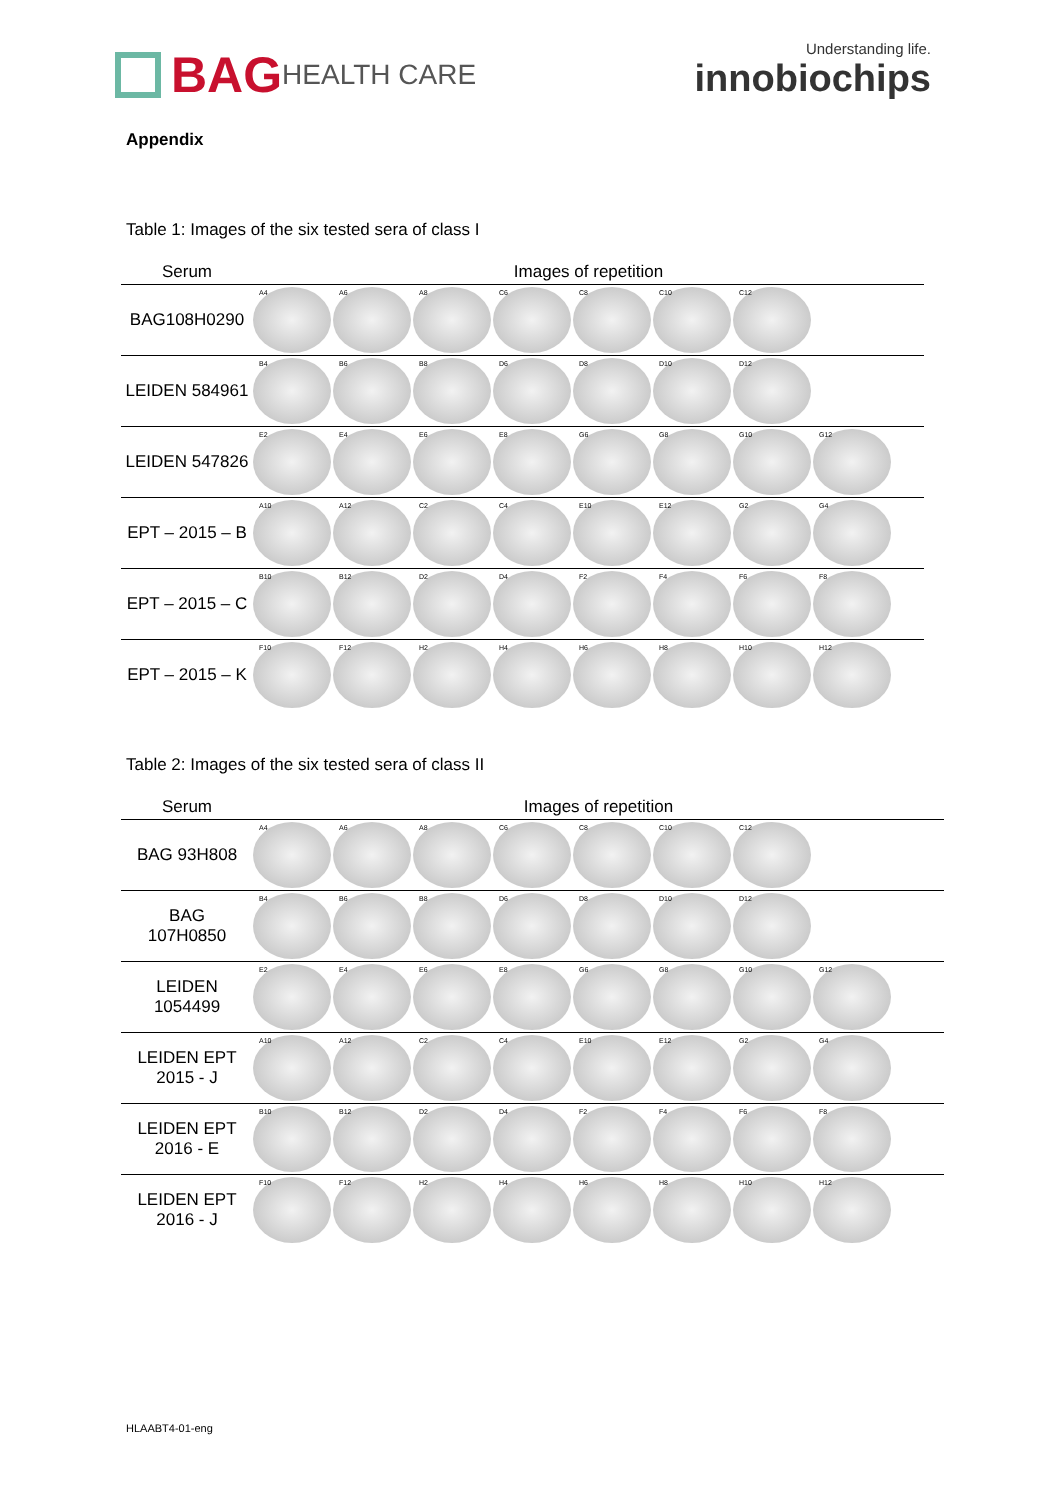BAG HEALTH CARE
Understanding life.
innobiochips
Appendix
Table 1: Images of the six tested sera of class I
| Serum | Images of repetition |
| --- | --- |
| BAG108H0290 | A4 A6 A8 C6 C8 C10 C12 |
| LEIDEN 584961 | B4 B6 B8 D6 D8 D10 D12 |
| LEIDEN 547826 | E2 E4 E6 E8 G6 G8 G10 G12 |
| EPT – 2015 – B | A10 A12 C2 C4 E10 E12 G2 G4 |
| EPT – 2015 – C | B10 B12 D2 D4 F2 F4 F6 F8 |
| EPT – 2015 – K | F10 F12 H2 H4 H6 H8 H10 H12 |
Table 2: Images of the six tested sera of class II
| Serum | Images of repetition |
| --- | --- |
| BAG 93H808 | A4 A6 A8 C6 C8 C10 C12 |
| BAG 107H0850 | B4 B6 B8 D6 D8 D10 D12 |
| LEIDEN 1054499 | E2 E4 E6 E8 G6 G8 G10 G12 |
| LEIDEN EPT 2015 - J | A10 A12 C2 C4 E10 E12 G2 G4 |
| LEIDEN EPT 2016 - E | B10 B12 D2 D4 F2 F4 F6 F8 |
| LEIDEN EPT 2016 - J | F10 F12 H2 H4 H6 H8 H10 H12 |
HLAABT4-01-eng